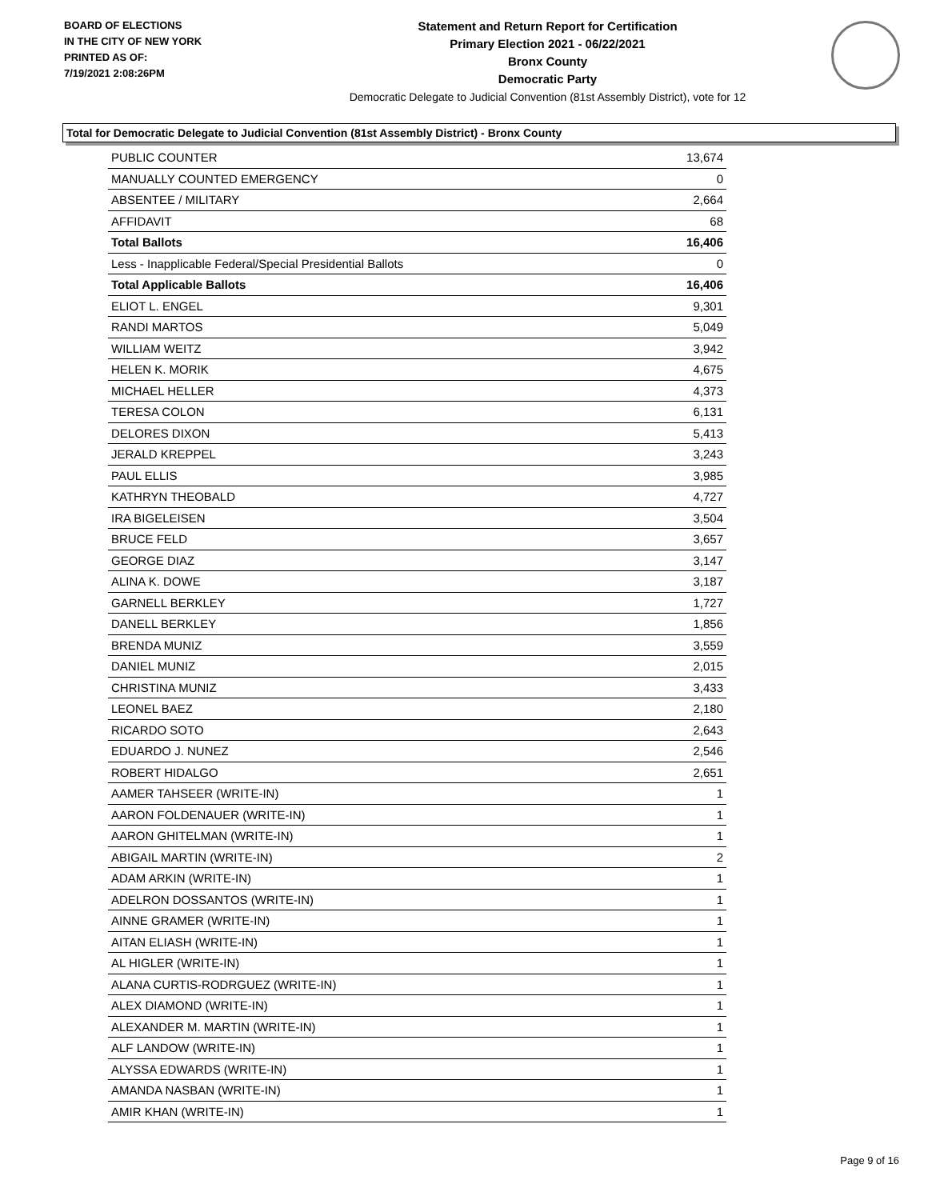BOARD OF ELECTIONS
IN THE CITY OF NEW YORK
PRINTED AS OF:
7/19/2021 2:08:26PM
Statement and Return Report for Certification
Primary Election 2021 - 06/22/2021
Bronx County
Democratic Party
Democratic Delegate to Judicial Convention (81st Assembly District), vote for 12
Total for Democratic Delegate to Judicial Convention (81st Assembly District) - Bronx County
| PUBLIC COUNTER | 13,674 |
| MANUALLY COUNTED EMERGENCY | 0 |
| ABSENTEE / MILITARY | 2,664 |
| AFFIDAVIT | 68 |
| Total Ballots | 16,406 |
| Less - Inapplicable Federal/Special Presidential Ballots | 0 |
| Total Applicable Ballots | 16,406 |
| ELIOT L. ENGEL | 9,301 |
| RANDI MARTOS | 5,049 |
| WILLIAM WEITZ | 3,942 |
| HELEN K. MORIK | 4,675 |
| MICHAEL HELLER | 4,373 |
| TERESA COLON | 6,131 |
| DELORES DIXON | 5,413 |
| JERALD KREPPEL | 3,243 |
| PAUL ELLIS | 3,985 |
| KATHRYN THEOBALD | 4,727 |
| IRA BIGELEISEN | 3,504 |
| BRUCE FELD | 3,657 |
| GEORGE DIAZ | 3,147 |
| ALINA K. DOWE | 3,187 |
| GARNELL BERKLEY | 1,727 |
| DANELL BERKLEY | 1,856 |
| BRENDA MUNIZ | 3,559 |
| DANIEL MUNIZ | 2,015 |
| CHRISTINA MUNIZ | 3,433 |
| LEONEL BAEZ | 2,180 |
| RICARDO SOTO | 2,643 |
| EDUARDO J. NUNEZ | 2,546 |
| ROBERT HIDALGO | 2,651 |
| AAMER TAHSEER (WRITE-IN) | 1 |
| AARON FOLDENAUER (WRITE-IN) | 1 |
| AARON GHITELMAN (WRITE-IN) | 1 |
| ABIGAIL MARTIN (WRITE-IN) | 2 |
| ADAM ARKIN (WRITE-IN) | 1 |
| ADELRON DOSSANTOS (WRITE-IN) | 1 |
| AINNE GRAMER (WRITE-IN) | 1 |
| AITAN ELIASH (WRITE-IN) | 1 |
| AL HIGLER (WRITE-IN) | 1 |
| ALANA CURTIS-RODRGUEZ (WRITE-IN) | 1 |
| ALEX DIAMOND (WRITE-IN) | 1 |
| ALEXANDER M. MARTIN (WRITE-IN) | 1 |
| ALF LANDOW (WRITE-IN) | 1 |
| ALYSSA EDWARDS (WRITE-IN) | 1 |
| AMANDA NASBAN (WRITE-IN) | 1 |
| AMIR KHAN (WRITE-IN) | 1 |
Page 9 of 16